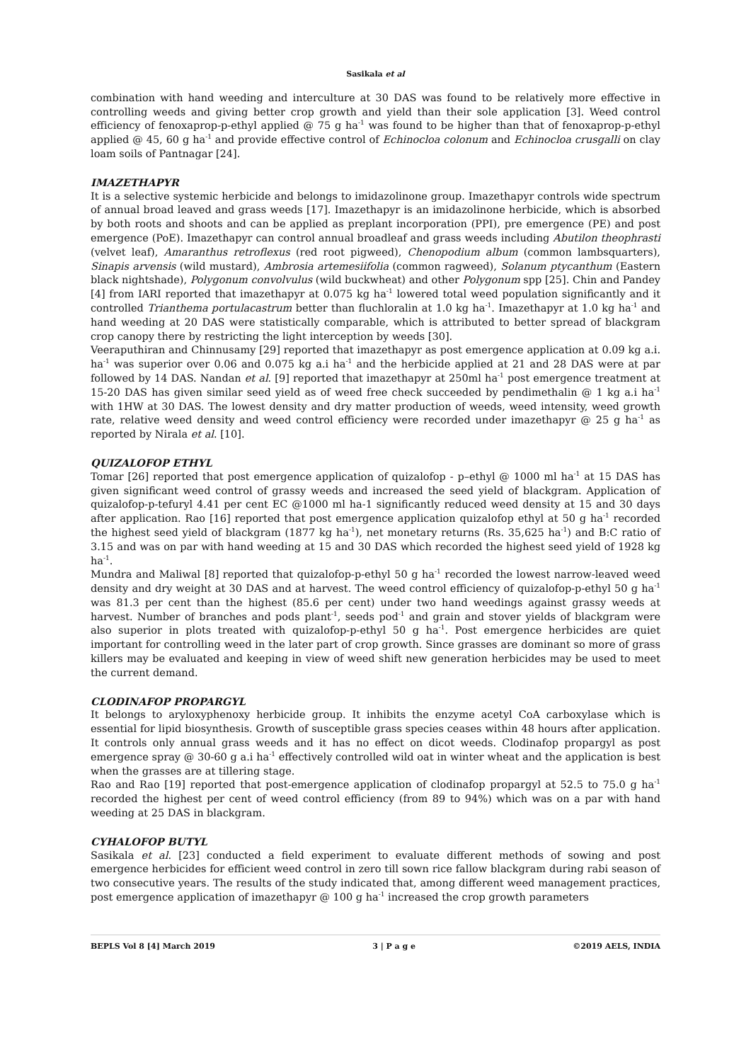Sasikala et al
combination with hand weeding and interculture at 30 DAS was found to be relatively more effective in controlling weeds and giving better crop growth and yield than their sole application [3]. Weed control efficiency of fenoxaprop-p-ethyl applied @ 75 g ha<sup>-1</sup> was found to be higher than that of fenoxaprop-p-ethyl applied @ 45, 60 g ha<sup>-1</sup> and provide effective control of Echinocloa colonum and Echinocloa crusgalli on clay loam soils of Pantnagar [24].
IMAZETHAPYR
It is a selective systemic herbicide and belongs to imidazolinone group. Imazethapyr controls wide spectrum of annual broad leaved and grass weeds [17]. Imazethapyr is an imidazolinone herbicide, which is absorbed by both roots and shoots and can be applied as preplant incorporation (PPI), pre emergence (PE) and post emergence (PoE). Imazethapyr can control annual broadleaf and grass weeds including Abutilon theophrasti (velvet leaf), Amaranthus retroflexus (red root pigweed), Chenopodium album (common lambsquarters), Sinapis arvensis (wild mustard), Ambrosia artemesiifolia (common ragweed), Solanum ptycanthum (Eastern black nightshade), Polygonum convolvulus (wild buckwheat) and other Polygonum spp [25]. Chin and Pandey [4] from IARI reported that imazethapyr at 0.075 kg ha<sup>-1</sup> lowered total weed population significantly and it controlled Trianthema portulacastrum better than fluchloralin at 1.0 kg ha<sup>-1</sup>. Imazethapyr at 1.0 kg ha<sup>-1</sup> and hand weeding at 20 DAS were statistically comparable, which is attributed to better spread of blackgram crop canopy there by restricting the light interception by weeds [30].
Veeraputhiran and Chinnusamy [29] reported that imazethapyr as post emergence application at 0.09 kg a.i. ha<sup>-1</sup> was superior over 0.06 and 0.075 kg a.i ha<sup>-1</sup> and the herbicide applied at 21 and 28 DAS were at par followed by 14 DAS. Nandan et al. [9] reported that imazethapyr at 250ml ha<sup>-1</sup> post emergence treatment at 15-20 DAS has given similar seed yield as of weed free check succeeded by pendimethalin @ 1 kg a.i ha<sup>-1</sup> with 1HW at 30 DAS. The lowest density and dry matter production of weeds, weed intensity, weed growth rate, relative weed density and weed control efficiency were recorded under imazethapyr @ 25 g ha<sup>-1</sup> as reported by Nirala et al. [10].
QUIZALOFOP ETHYL
Tomar [26] reported that post emergence application of quizalofop - p–ethyl @ 1000 ml ha<sup>-1</sup> at 15 DAS has given significant weed control of grassy weeds and increased the seed yield of blackgram. Application of quizalofop-p-tefuryl 4.41 per cent EC @1000 ml ha-1 significantly reduced weed density at 15 and 30 days after application. Rao [16] reported that post emergence application quizalofop ethyl at 50 g ha<sup>-1</sup> recorded the highest seed yield of blackgram (1877 kg ha<sup>-1</sup>), net monetary returns (Rs. 35,625 ha<sup>-1</sup>) and B:C ratio of 3.15 and was on par with hand weeding at 15 and 30 DAS which recorded the highest seed yield of 1928 kg ha<sup>-1</sup>.
Mundra and Maliwal [8] reported that quizalofop-p-ethyl 50 g ha<sup>-1</sup> recorded the lowest narrow-leaved weed density and dry weight at 30 DAS and at harvest. The weed control efficiency of quizalofop-p-ethyl 50 g ha<sup>-1</sup> was 81.3 per cent than the highest (85.6 per cent) under two hand weedings against grassy weeds at harvest. Number of branches and pods plant<sup>-1</sup>, seeds pod<sup>-1</sup> and grain and stover yields of blackgram were also superior in plots treated with quizalofop-p-ethyl 50 g ha<sup>-1</sup>. Post emergence herbicides are quiet important for controlling weed in the later part of crop growth. Since grasses are dominant so more of grass killers may be evaluated and keeping in view of weed shift new generation herbicides may be used to meet the current demand.
CLODINAFOP PROPARGYL
It belongs to aryloxyphenoxy herbicide group. It inhibits the enzyme acetyl CoA carboxylase which is essential for lipid biosynthesis. Growth of susceptible grass species ceases within 48 hours after application. It controls only annual grass weeds and it has no effect on dicot weeds. Clodinafop propargyl as post emergence spray @ 30-60 g a.i ha<sup>-1</sup> effectively controlled wild oat in winter wheat and the application is best when the grasses are at tillering stage.
Rao and Rao [19] reported that post-emergence application of clodinafop propargyl at 52.5 to 75.0 g ha<sup>-1</sup> recorded the highest per cent of weed control efficiency (from 89 to 94%) which was on a par with hand weeding at 25 DAS in blackgram.
CYHALOFOP BUTYL
Sasikala et al. [23] conducted a field experiment to evaluate different methods of sowing and post emergence herbicides for efficient weed control in zero till sown rice fallow blackgram during rabi season of two consecutive years. The results of the study indicated that, among different weed management practices, post emergence application of imazethapyr @ 100 g ha<sup>-1</sup> increased the crop growth parameters
BEPLS Vol 8 [4] March 2019 3 | P a g e ©2019 AELS, INDIA